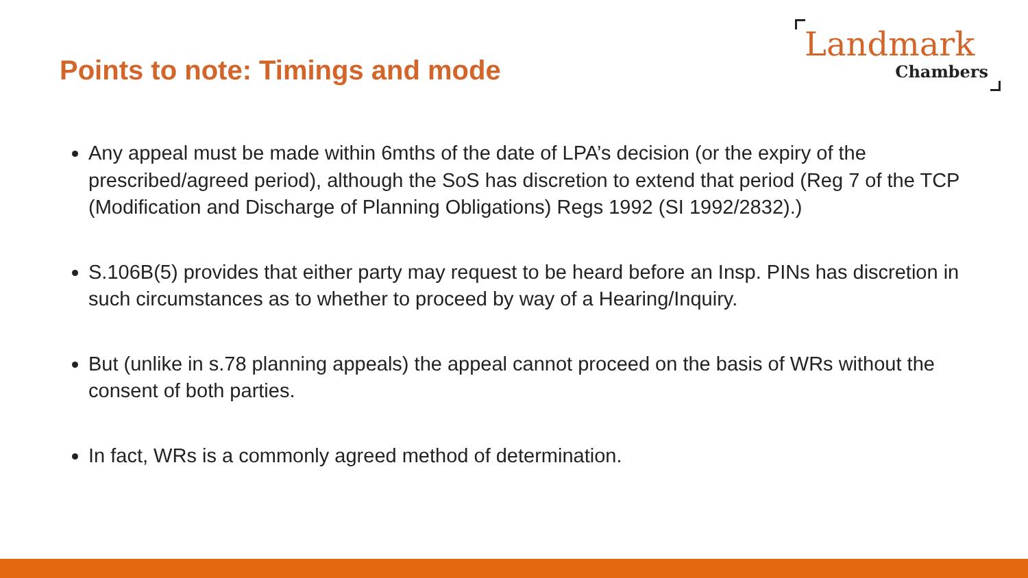Points to note: Timings and mode
Landmark
Chambers
Any appeal must be made within 6mths of the date of LPA’s decision (or the expiry of the prescribed/agreed period), although the SoS has discretion to extend that period (Reg 7 of the TCP (Modification and Discharge of Planning Obligations) Regs 1992 (SI 1992/2832).)
S.106B(5) provides that either party may request to be heard before an Insp. PINs has discretion in such circumstances as to whether to proceed by way of a Hearing/Inquiry.
But (unlike in s.78 planning appeals) the appeal cannot proceed on the basis of WRs without the consent of both parties.
In fact, WRs is a commonly agreed method of determination.